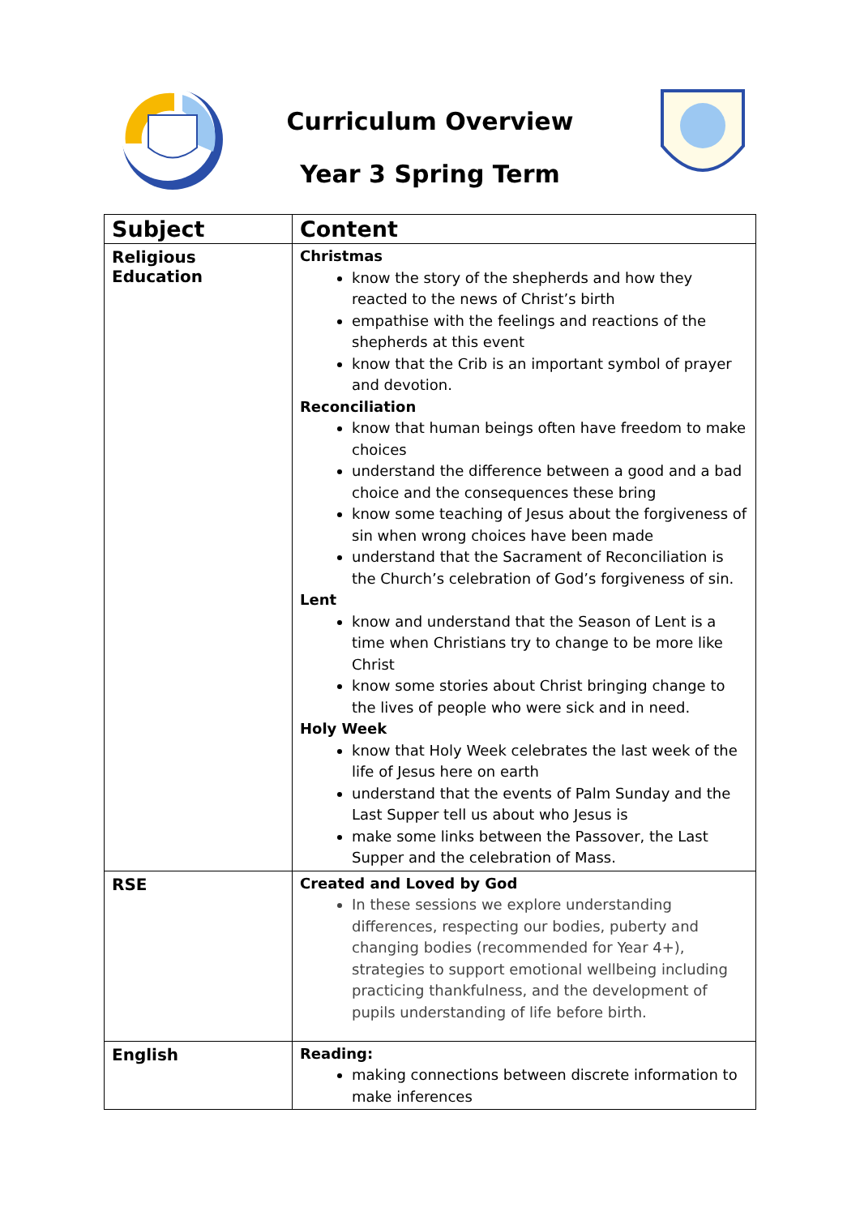Curriculum Overview
Year 3 Spring Term
| Subject | Content |
| --- | --- |
| Religious Education | Christmas know the story of the shepherds and how they reacted to the news of Christ’s birth empathise with the feelings and reactions of the shepherds at this event know that the Crib is an important symbol of prayer and devotion. Reconciliation know that human beings often have freedom to make choices understand the difference between a good and a bad choice and the consequences these bring know some teaching of Jesus about the forgiveness of sin when wrong choices have been made understand that the Sacrament of Reconciliation is the Church’s celebration of God’s forgiveness of sin. Lent know and understand that the Season of Lent is a time when Christians try to change to be more like Christ know some stories about Christ bringing change to the lives of people who were sick and in need. Holy Week know that Holy Week celebrates the last week of the life of Jesus here on earth understand that the events of Palm Sunday and the Last Supper tell us about who Jesus is make some links between the Passover, the Last Supper and the celebration of Mass. |
| RSE | Created and Loved by God In these sessions we explore understanding differences, respecting our bodies, puberty and changing bodies (recommended for Year 4+), strategies to support emotional wellbeing including practicing thankfulness, and the development of pupils understanding of life before birth. |
| English | Reading: making connections between discrete information to make inferences |